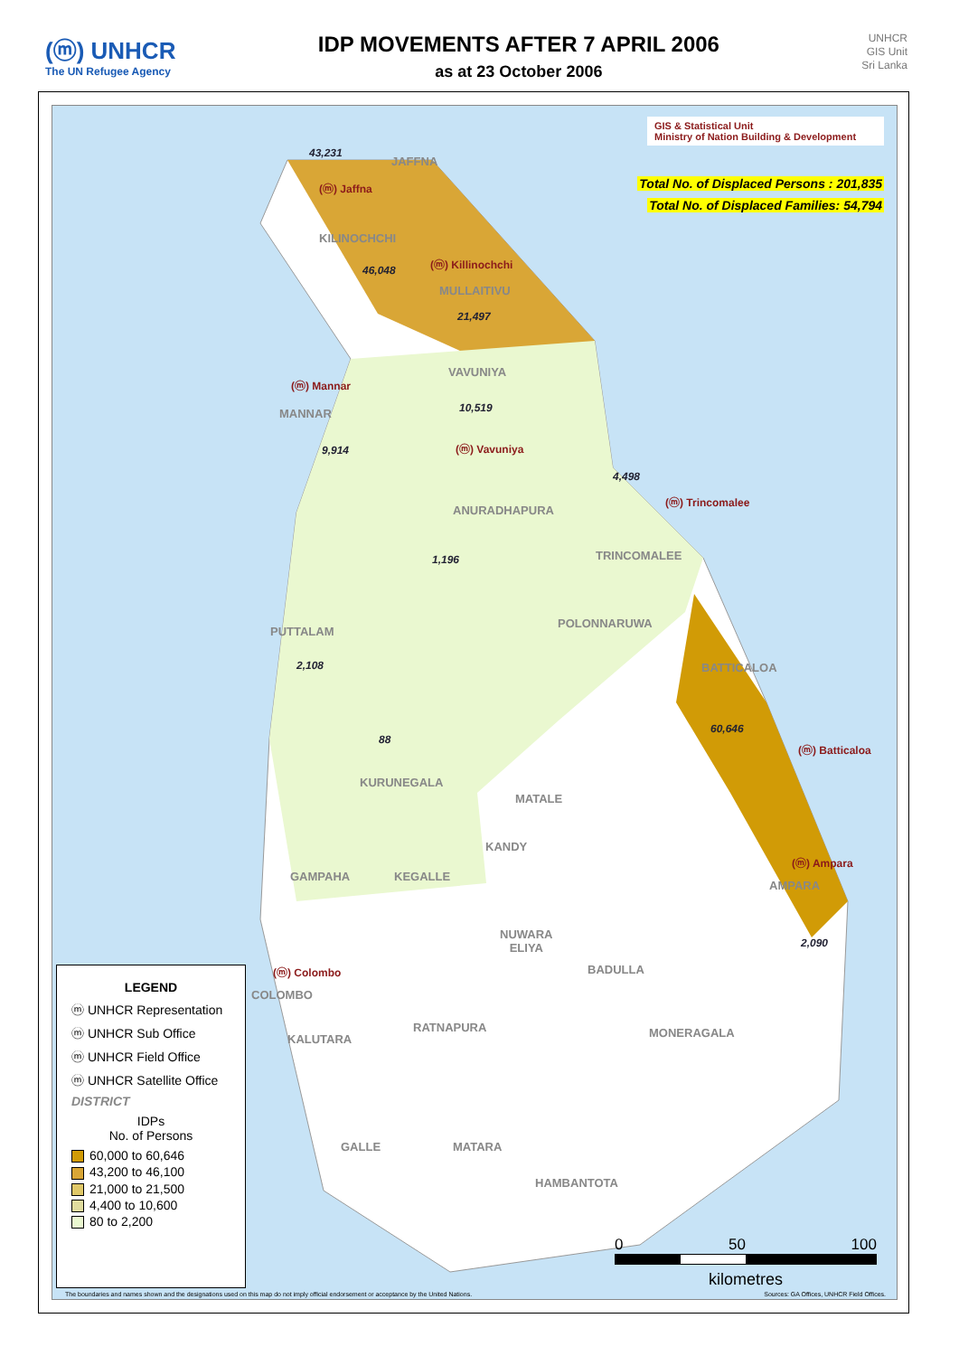(ⓜ) UNHCR
The UN Refugee Agency
IDP MOVEMENTS AFTER 7 APRIL 2006
as at 23 October 2006
UNHCR
GIS Unit
Sri Lanka
GIS & Statistical Unit
Ministry of Nation Building & Development
Total No. of Displaced Persons : 201,835
Total No. of Displaced Families: 54,794
JAFFNA
43,231
(ⓜ) Jaffna
KILINOCHCHI
46,048
(ⓜ) Killinochchi
MULLAITIVU
21,497
VAVUNIYA
(ⓜ) Mannar
MANNAR 10,519
9,914 (ⓜ) Vavuniya
4,498
(ⓜ) Trincomalee
ANURADHAPURA
1,196 TRINCOMALEE
POLONNARUWA
PUTTALAM
2,108 BATTICALOA
60,646
88
(ⓜ) Batticaloa
KURUNEGALA
MATALE
KANDY
(ⓜ) Ampara
GAMPAHA KEGALLE
AMPARA
NUWARA
ELIYA
2,090
(ⓜ) Colombo BADULLA
COLOMBO
RATNAPURA MONERAGALA
KALUTARA
GALLE MATARA
HAMBANTOTA
LEGEND
ⓜ UNHCR Representation
ⓜ UNHCR Sub Office
ⓜ UNHCR Field Office
ⓜ UNHCR Satellite Office
DISTRICT
IDPs
No. of Persons
60,000 to 60,646
43,200 to 46,100
21,000 to 21,500
4,400 to 10,600
80 to 2,200
0 50 100
kilometres
The boundaries and names shown and the designations used on this map do not imply official endorsement or acceptance by the United Nations. Sources: GA Offices, UNHCR Field Offices.